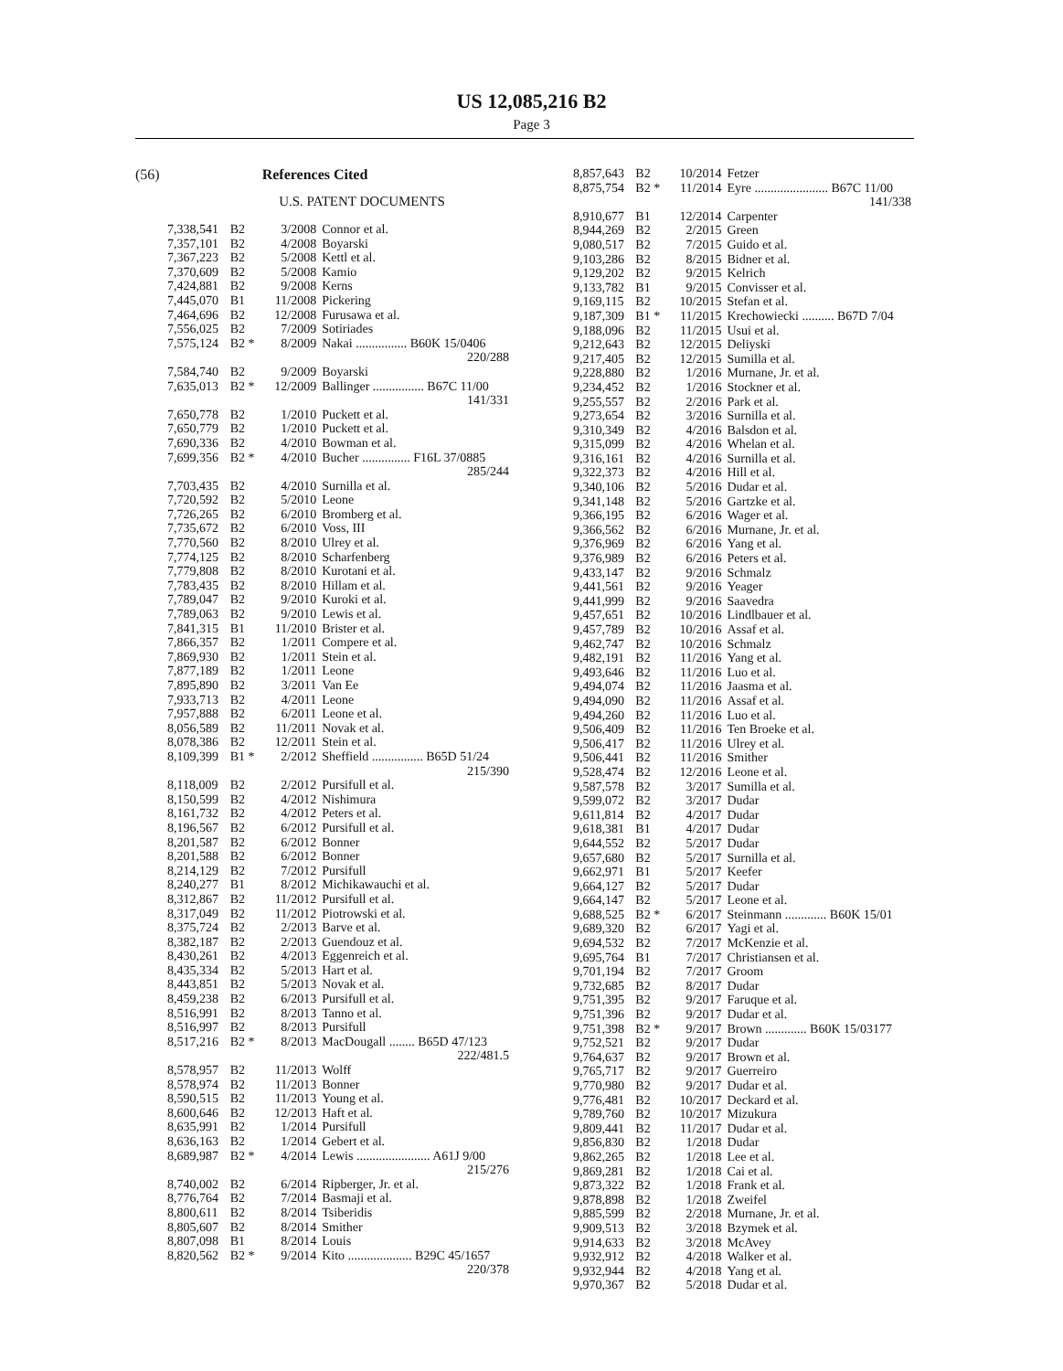US 12,085,216 B2
Page 3
(56) References Cited
U.S. PATENT DOCUMENTS
| 7,338,541 | B2 | 3/2008 | Connor et al. |
| 7,357,101 | B2 | 4/2008 | Boyarski |
| 7,367,223 | B2 | 5/2008 | Kettl et al. |
| 7,370,609 | B2 | 5/2008 | Kamio |
| 7,424,881 | B2 | 9/2008 | Kerns |
| 7,445,070 | B1 | 11/2008 | Pickering |
| 7,464,696 | B2 | 12/2008 | Furusawa et al. |
| 7,556,025 | B2 | 7/2009 | Sotiriades |
| 7,575,124 | B2 * | 8/2009 | Nakai ................ B60K 15/0406 220/288 |
| 7,584,740 | B2 | 9/2009 | Boyarski |
| 7,635,013 | B2 * | 12/2009 | Ballinger ................ B67C 11/00 141/331 |
| 7,650,778 | B2 | 1/2010 | Puckett et al. |
| 7,650,779 | B2 | 1/2010 | Puckett et al. |
| 7,690,336 | B2 | 4/2010 | Bowman et al. |
| 7,699,356 | B2 * | 4/2010 | Bucher ............... F16L 37/0885 285/244 |
| 7,703,435 | B2 | 4/2010 | Surnilla et al. |
| 7,720,592 | B2 | 5/2010 | Leone |
| 7,726,265 | B2 | 6/2010 | Bromberg et al. |
| 7,735,672 | B2 | 6/2010 | Voss, III |
| 7,770,560 | B2 | 8/2010 | Ulrey et al. |
| 7,774,125 | B2 | 8/2010 | Scharfenberg |
| 7,779,808 | B2 | 8/2010 | Kurotani et al. |
| 7,783,435 | B2 | 8/2010 | Hillam et al. |
| 7,789,047 | B2 | 9/2010 | Kuroki et al. |
| 7,789,063 | B2 | 9/2010 | Lewis et al. |
| 7,841,315 | B1 | 11/2010 | Brister et al. |
| 7,866,357 | B2 | 1/2011 | Compere et al. |
| 7,869,930 | B2 | 1/2011 | Stein et al. |
| 7,877,189 | B2 | 1/2011 | Leone |
| 7,895,890 | B2 | 3/2011 | Van Ee |
| 7,933,713 | B2 | 4/2011 | Leone |
| 7,957,888 | B2 | 6/2011 | Leone et al. |
| 8,056,589 | B2 | 11/2011 | Novak et al. |
| 8,078,386 | B2 | 12/2011 | Stein et al. |
| 8,109,399 | B1 * | 2/2012 | Sheffield ................ B65D 51/24 215/390 |
| 8,118,009 | B2 | 2/2012 | Pursifull et al. |
| 8,150,599 | B2 | 4/2012 | Nishimura |
| 8,161,732 | B2 | 4/2012 | Peters et al. |
| 8,196,567 | B2 | 6/2012 | Pursifull et al. |
| 8,201,587 | B2 | 6/2012 | Bonner |
| 8,201,588 | B2 | 6/2012 | Bonner |
| 8,214,129 | B2 | 7/2012 | Pursifull |
| 8,240,277 | B1 | 8/2012 | Michikawauchi et al. |
| 8,312,867 | B2 | 11/2012 | Pursifull et al. |
| 8,317,049 | B2 | 11/2012 | Piotrowski et al. |
| 8,375,724 | B2 | 2/2013 | Barve et al. |
| 8,382,187 | B2 | 2/2013 | Guendouz et al. |
| 8,430,261 | B2 | 4/2013 | Eggenreich et al. |
| 8,435,334 | B2 | 5/2013 | Hart et al. |
| 8,443,851 | B2 | 5/2013 | Novak et al. |
| 8,459,238 | B2 | 6/2013 | Pursifull et al. |
| 8,516,991 | B2 | 8/2013 | Tanno et al. |
| 8,516,997 | B2 | 8/2013 | Pursifull |
| 8,517,216 | B2 * | 8/2013 | MacDougall ........ B65D 47/123 222/481.5 |
| 8,578,957 | B2 | 11/2013 | Wolff |
| 8,578,974 | B2 | 11/2013 | Bonner |
| 8,590,515 | B2 | 11/2013 | Young et al. |
| 8,600,646 | B2 | 12/2013 | Haft et al. |
| 8,635,991 | B2 | 1/2014 | Pursifull |
| 8,636,163 | B2 | 1/2014 | Gebert et al. |
| 8,689,987 | B2 * | 4/2014 | Lewis ....................... A61J 9/00 215/276 |
| 8,740,002 | B2 | 6/2014 | Ripberger, Jr. et al. |
| 8,776,764 | B2 | 7/2014 | Basmaji et al. |
| 8,800,611 | B2 | 8/2014 | Tsiberidis |
| 8,805,607 | B2 | 8/2014 | Smither |
| 8,807,098 | B1 | 8/2014 | Louis |
| 8,820,562 | B2 * | 9/2014 | Kito .................... B29C 45/1657 220/378 |
| 8,857,643 | B2 | 10/2014 | Fetzer |
| 8,875,754 | B2 * | 11/2014 | Eyre ....................... B67C 11/00 141/338 |
| 8,910,677 | B1 | 12/2014 | Carpenter |
| 8,944,269 | B2 | 2/2015 | Green |
| 9,080,517 | B2 | 7/2015 | Guido et al. |
| 9,103,286 | B2 | 8/2015 | Bidner et al. |
| 9,129,202 | B2 | 9/2015 | Kelrich |
| 9,133,782 | B1 | 9/2015 | Convisser et al. |
| 9,169,115 | B2 | 10/2015 | Stefan et al. |
| 9,187,309 | B1 * | 11/2015 | Krechowiecki .......... B67D 7/04 |
| 9,188,096 | B2 | 11/2015 | Usui et al. |
| 9,212,643 | B2 | 12/2015 | Deliyski |
| 9,217,405 | B2 | 12/2015 | Sumilla et al. |
| 9,228,880 | B2 | 1/2016 | Murnane, Jr. et al. |
| 9,234,452 | B2 | 1/2016 | Stockner et al. |
| 9,255,557 | B2 | 2/2016 | Park et al. |
| 9,273,654 | B2 | 3/2016 | Surnilla et al. |
| 9,310,349 | B2 | 4/2016 | Balsdon et al. |
| 9,315,099 | B2 | 4/2016 | Whelan et al. |
| 9,316,161 | B2 | 4/2016 | Surnilla et al. |
| 9,322,373 | B2 | 4/2016 | Hill et al. |
| 9,340,106 | B2 | 5/2016 | Dudar et al. |
| 9,341,148 | B2 | 5/2016 | Gartzke et al. |
| 9,366,195 | B2 | 6/2016 | Wager et al. |
| 9,366,562 | B2 | 6/2016 | Murnane, Jr. et al. |
| 9,376,969 | B2 | 6/2016 | Yang et al. |
| 9,376,989 | B2 | 6/2016 | Peters et al. |
| 9,433,147 | B2 | 9/2016 | Schmalz |
| 9,441,561 | B2 | 9/2016 | Yeager |
| 9,441,999 | B2 | 9/2016 | Saavedra |
| 9,457,651 | B2 | 10/2016 | Lindlbauer et al. |
| 9,457,789 | B2 | 10/2016 | Assaf et al. |
| 9,462,747 | B2 | 10/2016 | Schmalz |
| 9,482,191 | B2 | 11/2016 | Yang et al. |
| 9,493,646 | B2 | 11/2016 | Luo et al. |
| 9,494,074 | B2 | 11/2016 | Jaasma et al. |
| 9,494,090 | B2 | 11/2016 | Assaf et al. |
| 9,494,260 | B2 | 11/2016 | Luo et al. |
| 9,506,409 | B2 | 11/2016 | Ten Broeke et al. |
| 9,506,417 | B2 | 11/2016 | Ulrey et al. |
| 9,506,441 | B2 | 11/2016 | Smither |
| 9,528,474 | B2 | 12/2016 | Leone et al. |
| 9,587,578 | B2 | 3/2017 | Sumilla et al. |
| 9,599,072 | B2 | 3/2017 | Dudar |
| 9,611,814 | B2 | 4/2017 | Dudar |
| 9,618,381 | B1 | 4/2017 | Dudar |
| 9,644,552 | B2 | 5/2017 | Dudar |
| 9,657,680 | B2 | 5/2017 | Surnilla et al. |
| 9,662,971 | B1 | 5/2017 | Keefer |
| 9,664,127 | B2 | 5/2017 | Dudar |
| 9,664,147 | B2 | 5/2017 | Leone et al. |
| 9,688,525 | B2 * | 6/2017 | Steinmann ............. B60K 15/01 |
| 9,689,320 | B2 | 6/2017 | Yagi et al. |
| 9,694,532 | B2 | 7/2017 | McKenzie et al. |
| 9,695,764 | B1 | 7/2017 | Christiansen et al. |
| 9,701,194 | B2 | 7/2017 | Groom |
| 9,732,685 | B2 | 8/2017 | Dudar |
| 9,751,395 | B2 | 9/2017 | Faruque et al. |
| 9,751,396 | B2 | 9/2017 | Dudar et al. |
| 9,751,398 | B2 * | 9/2017 | Brown ............. B60K 15/03177 |
| 9,752,521 | B2 | 9/2017 | Dudar |
| 9,764,637 | B2 | 9/2017 | Brown et al. |
| 9,765,717 | B2 | 9/2017 | Guerreiro |
| 9,770,980 | B2 | 9/2017 | Dudar et al. |
| 9,776,481 | B2 | 10/2017 | Deckard et al. |
| 9,789,760 | B2 | 10/2017 | Mizukura |
| 9,809,441 | B2 | 11/2017 | Dudar et al. |
| 9,856,830 | B2 | 1/2018 | Dudar |
| 9,862,265 | B2 | 1/2018 | Lee et al. |
| 9,869,281 | B2 | 1/2018 | Cai et al. |
| 9,873,322 | B2 | 1/2018 | Frank et al. |
| 9,878,898 | B2 | 1/2018 | Zweifel |
| 9,885,599 | B2 | 2/2018 | Murnane, Jr. et al. |
| 9,909,513 | B2 | 3/2018 | Bzymek et al. |
| 9,914,633 | B2 | 3/2018 | McAvey |
| 9,932,912 | B2 | 4/2018 | Walker et al. |
| 9,932,944 | B2 | 4/2018 | Yang et al. |
| 9,970,367 | B2 | 5/2018 | Dudar et al. |